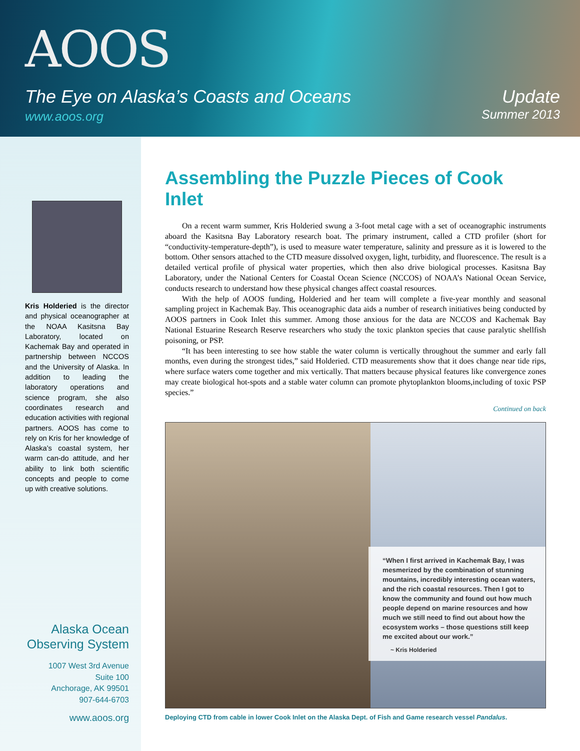AOOS
The Eye on Alaska’s Coasts and Oceans
www.aoos.org
Update
Summer 2013
Kris Holderied is the director and physical oceanographer at the NOAA Kasitsna Bay Laboratory, located on Kachemak Bay and operated in partnership between NCCOS and the University of Alaska. In addition to leading the laboratory operations and science program, she also coordinates research and education activities with regional partners. AOOS has come to rely on Kris for her knowledge of Alaska’s coastal system, her warm can-do attitude, and her ability to link both scientific concepts and people to come up with creative solutions.
Alaska Ocean Observing System
1007 West 3rd Avenue
Suite 100
Anchorage, AK 99501
907-644-6703
www.aoos.org
Assembling the Puzzle Pieces of Cook Inlet
On a recent warm summer, Kris Holderied swung a 3-foot metal cage with a set of oceanographic instruments aboard the Kasitsna Bay Laboratory research boat. The primary instrument, called a CTD profiler (short for “conductivity-temperature-depth”), is used to measure water temperature, salinity and pressure as it is lowered to the bottom. Other sensors attached to the CTD measure dissolved oxygen, light, turbidity, and fluorescence. The result is a detailed vertical profile of physical water properties, which then also drive biological processes. Kasitsna Bay Laboratory, under the National Centers for Coastal Ocean Science (NCCOS) of NOAA’s National Ocean Service, conducts research to understand how these physical changes affect coastal resources.
With the help of AOOS funding, Holderied and her team will complete a five-year monthly and seasonal sampling project in Kachemak Bay. This oceanographic data aids a number of research initiatives being conducted by AOOS partners in Cook Inlet this summer. Among those anxious for the data are NCCOS and Kachemak Bay National Estuarine Research Reserve researchers who study the toxic plankton species that cause paralytic shellfish poisoning, or PSP.
“It has been interesting to see how stable the water column is vertically throughout the summer and early fall months, even during the strongest tides,” said Holderied. CTD measurements show that it does change near tide rips, where surface waters come together and mix vertically. That matters because physical features like convergence zones may create biological hot-spots and a stable water column can promote phytoplankton blooms,including of toxic PSP species.”
Continued on back
“When I first arrived in Kachemak Bay, I was mesmerized by the combination of stunning mountains, incredibly interesting ocean waters, and the rich coastal resources. Then I got to know the community and found out how much people depend on marine resources and how much we still need to find out about how the ecosystem works – those questions still keep me excited about our work.”
~ Kris Holderied
Deploying CTD from cable in lower Cook Inlet on the Alaska Dept. of Fish and Game research vessel Pandalus.